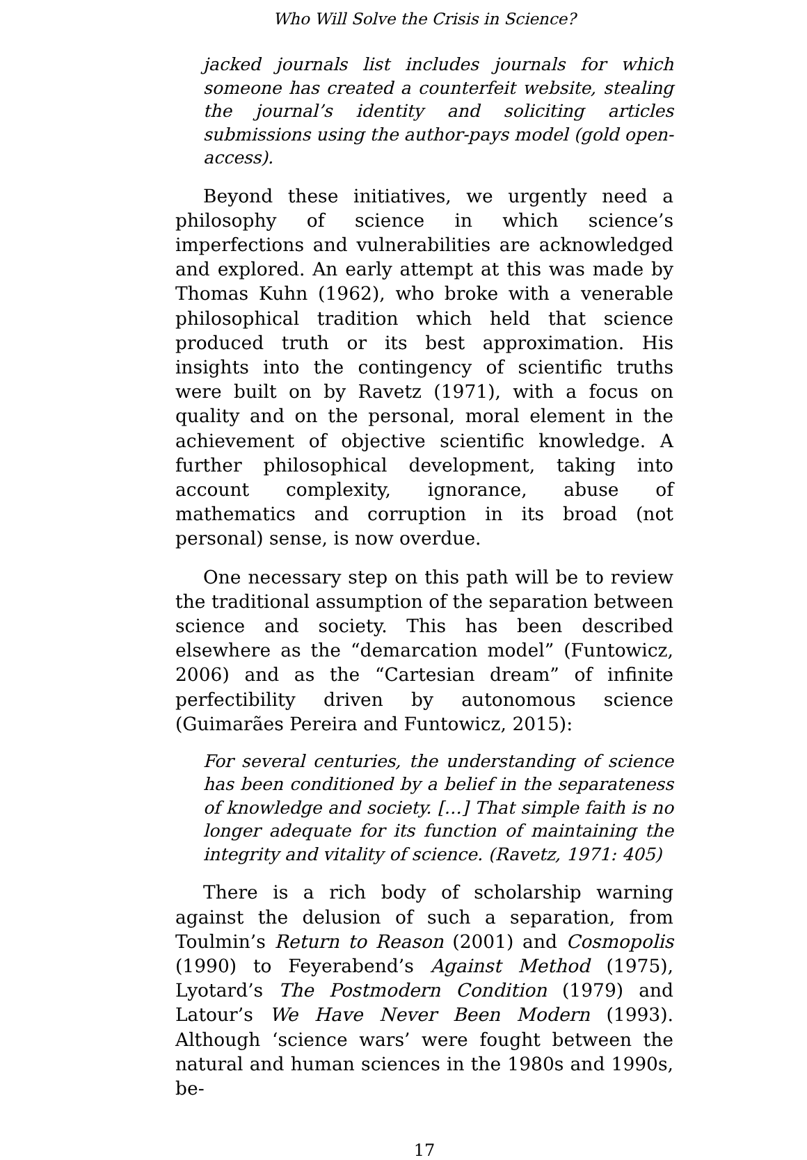Who Will Solve the Crisis in Science?
jacked journals list includes journals for which someone has created a counterfeit website, stealing the journal’s identity and soliciting articles submissions using the author-pays model (gold open-access).
Beyond these initiatives, we urgently need a philosophy of science in which science’s imperfections and vulnerabilities are acknowledged and explored. An early attempt at this was made by Thomas Kuhn (1962), who broke with a venerable philosophical tradition which held that science produced truth or its best approximation. His insights into the contingency of scientific truths were built on by Ravetz (1971), with a focus on quality and on the personal, moral element in the achievement of objective scientific knowledge. A further philosophical development, taking into account complexity, ignorance, abuse of mathematics and corruption in its broad (not personal) sense, is now overdue.
One necessary step on this path will be to review the traditional assumption of the separation between science and society. This has been described elsewhere as the “demarcation model” (Funtowicz, 2006) and as the “Cartesian dream” of infinite perfectibility driven by autonomous science (Guimarães Pereira and Funtowicz, 2015):
For several centuries, the understanding of science has been conditioned by a belief in the separateness of knowledge and society. […] That simple faith is no longer adequate for its function of maintaining the integrity and vitality of science. (Ravetz, 1971: 405)
There is a rich body of scholarship warning against the delusion of such a separation, from Toulmin’s Return to Reason (2001) and Cosmopolis (1990) to Feyerabend’s Against Method (1975), Lyotard’s The Postmodern Condition (1979) and Latour’s We Have Never Been Modern (1993). Although ‘science wars’ were fought between the natural and human sciences in the 1980s and 1990s, be-
17